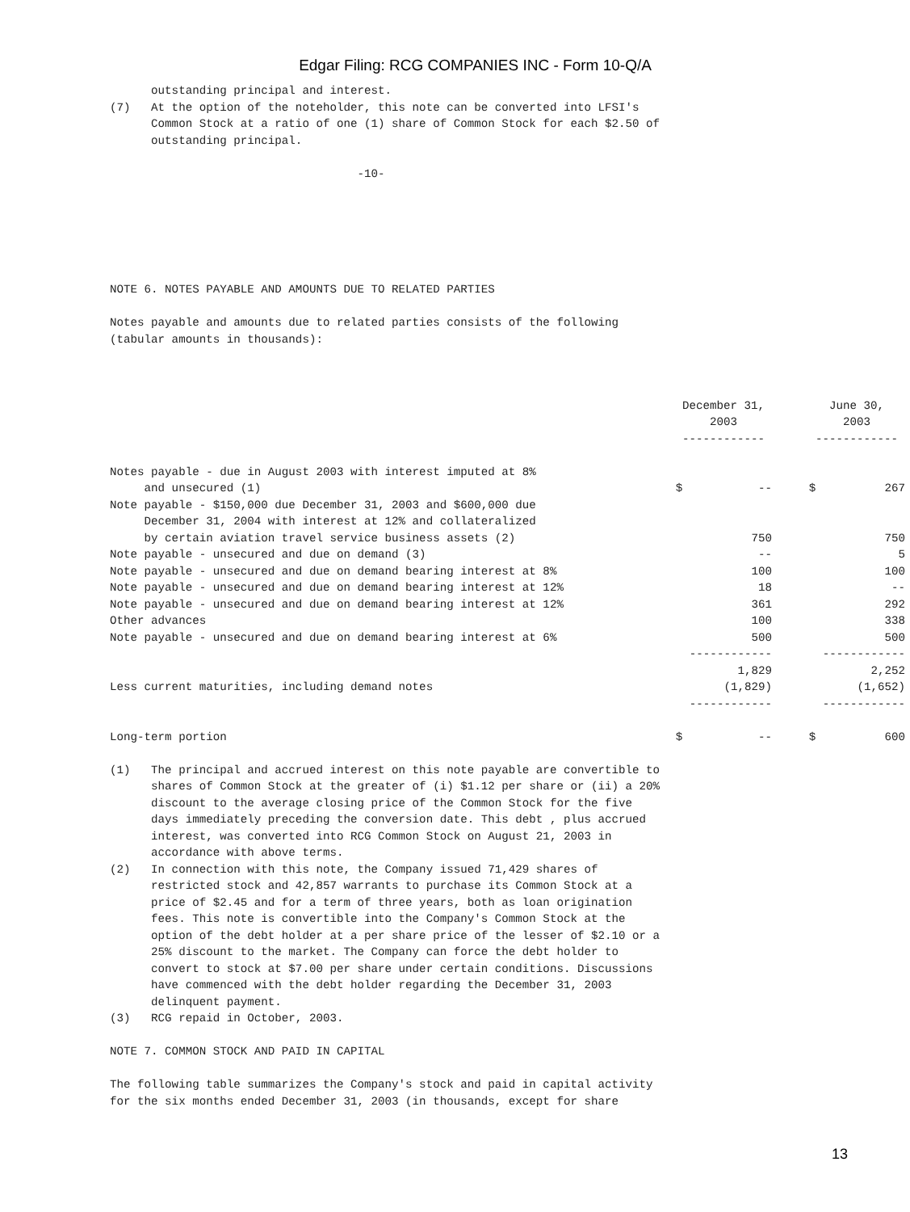Edgar Filing: RCG COMPANIES INC - Form 10-Q/A
      outstanding principal and interest.
(7)   At the option of the noteholder, this note can be converted into LFSI's
      Common Stock at a ratio of one (1) share of Common Stock for each $2.50 of
      outstanding principal.

                                    -10-






NOTE 6. NOTES PAYABLE AND AMOUNTS DUE TO RELATED PARTIES

Notes payable and amounts due to related parties consists of the following
(tabular amounts in thousands):
| | December 31, 2003 ------------ | | June 30, 2003 ------------ |
| --- | --- | --- | --- |
| Notes payable - due in August 2003 with interest imputed at 8% and unsecured (1) | $ -- | | $ 267 |
| Note payable - $150,000 due December 31, 2003 and $600,000 due December 31, 2004 with interest at 12% and collateralized by certain aviation travel service business assets (2) | 750 | | 750 |
| Note payable - unsecured and due on demand (3) | -- | | 5 |
| Note payable - unsecured and due on demand bearing interest at 8% | 100 | | 100 |
| Note payable - unsecured and due on demand bearing interest at 12% | 18 | | -- |
| Note payable - unsecured and due on demand bearing interest at 12% | 361 | | 292 |
| Other advances | 100 | | 338 |
| Note payable - unsecured and due on demand bearing interest at 6% | 500 | | 500 |
| | ------------ | | ------------ |
| | 1,829 | | 2,252 |
| Less current maturities, including demand notes | (1,829) | | (1,652) |
| | ------------ | | ------------ |
| Long-term portion | $ -- | | $ 600 |
(1)   The principal and accrued interest on this note payable are convertible to
      shares of Common Stock at the greater of (i) $1.12 per share or (ii) a 20%
      discount to the average closing price of the Common Stock for the five
      days immediately preceding the conversion date. This debt , plus accrued
      interest, was converted into RCG Common Stock on August 21, 2003 in
      accordance with above terms.
(2)   In connection with this note, the Company issued 71,429 shares of
      restricted stock and 42,857 warrants to purchase its Common Stock at a
      price of $2.45 and for a term of three years, both as loan origination
      fees. This note is convertible into the Company's Common Stock at the
      option of the debt holder at a per share price of the lesser of $2.10 or a
      25% discount to the market. The Company can force the debt holder to
      convert to stock at $7.00 per share under certain conditions. Discussions
      have commenced with the debt holder regarding the December 31, 2003
      delinquent payment.
(3)   RCG repaid in October, 2003.

NOTE 7. COMMON STOCK AND PAID IN CAPITAL

The following table summarizes the Company's stock and paid in capital activity
for the six months ended December 31, 2003 (in thousands, except for share
13